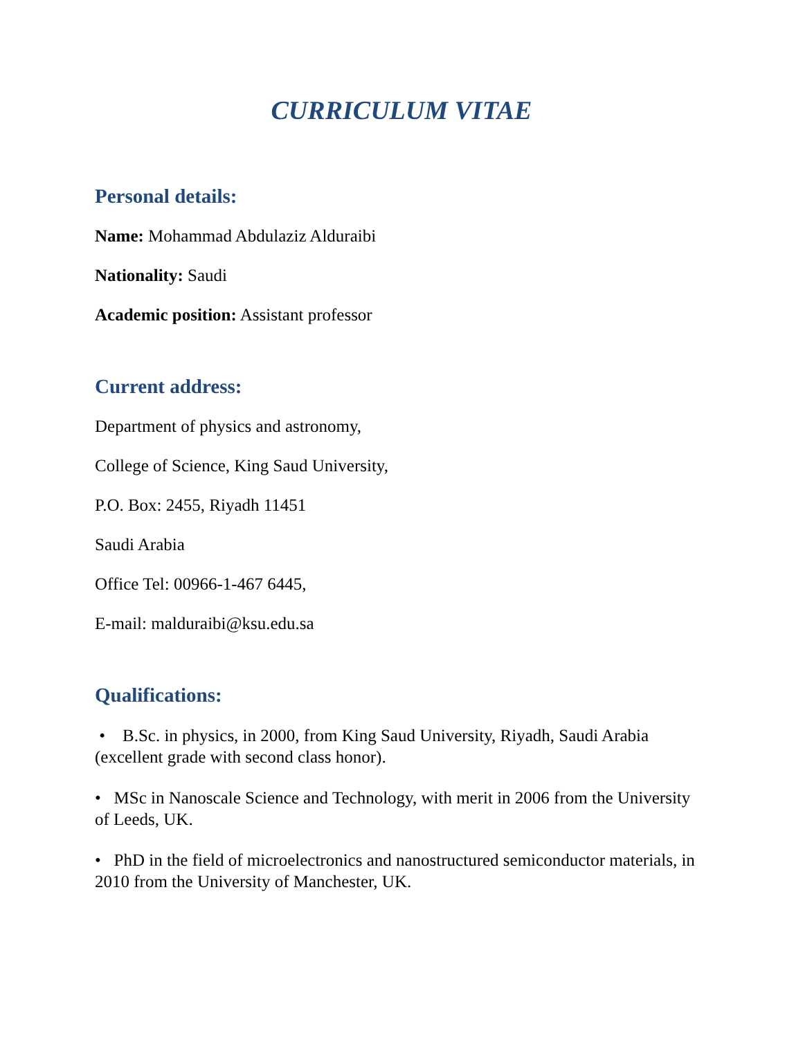CURRICULUM VITAE
Personal details:
Name: Mohammad Abdulaziz Alduraibi
Nationality: Saudi
Academic position: Assistant professor
Current address:
Department of physics and astronomy,
College of Science, King Saud University,
P.O. Box: 2455, Riyadh 11451
Saudi Arabia
Office Tel: 00966-1-467 6445,
E-mail: malduraibi@ksu.edu.sa
Qualifications:
• B.Sc. in physics, in 2000, from King Saud University, Riyadh, Saudi Arabia (excellent grade with second class honor).
• MSc in Nanoscale Science and Technology, with merit in 2006 from the University of Leeds, UK.
• PhD in the field of microelectronics and nanostructured semiconductor materials, in 2010 from the University of Manchester, UK.